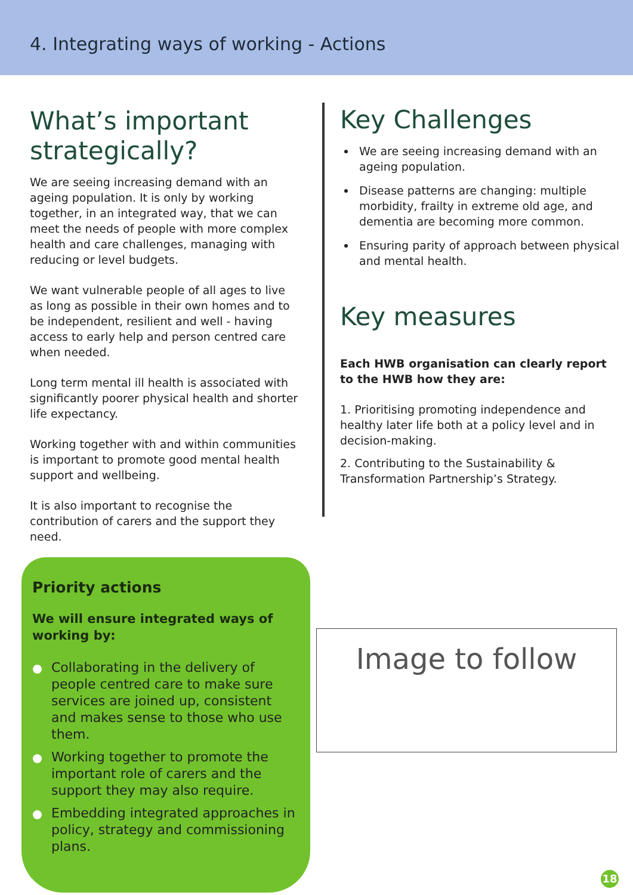4. Integrating ways of working - Actions
What’s important strategically?
We are seeing increasing demand with an ageing population. It is only by working together, in an integrated way, that we can meet the needs of people with more complex health and care challenges, managing with reducing or level budgets.
We want vulnerable people of all ages to live as long as possible in their own homes and to be independent, resilient and well - having access to early help and person centred care when needed.
Long term mental ill health is associated with significantly poorer physical health and shorter life expectancy.
Working together with and within communities is important to promote good mental health support and wellbeing.
It is also important to recognise the contribution of carers and the support they need.
Key Challenges
We are seeing increasing demand with an ageing population.
Disease patterns are changing: multiple morbidity, frailty in extreme old age, and dementia are becoming more common.
Ensuring parity of approach between physical and mental health.
Key measures
Each HWB organisation can clearly report to the HWB how they are:
1. Prioritising promoting independence and healthy later life both at a policy level and in decision-making.
2. Contributing to the Sustainability & Transformation Partnership’s Strategy.
Priority actions
We will ensure integrated ways of working by:
Collaborating in the delivery of people centred care to make sure services are joined up, consistent and makes sense to those who use them.
Working together to promote the important role of carers and the support they may also require.
Embedding integrated approaches in policy, strategy and commissioning plans.
Image to follow
18